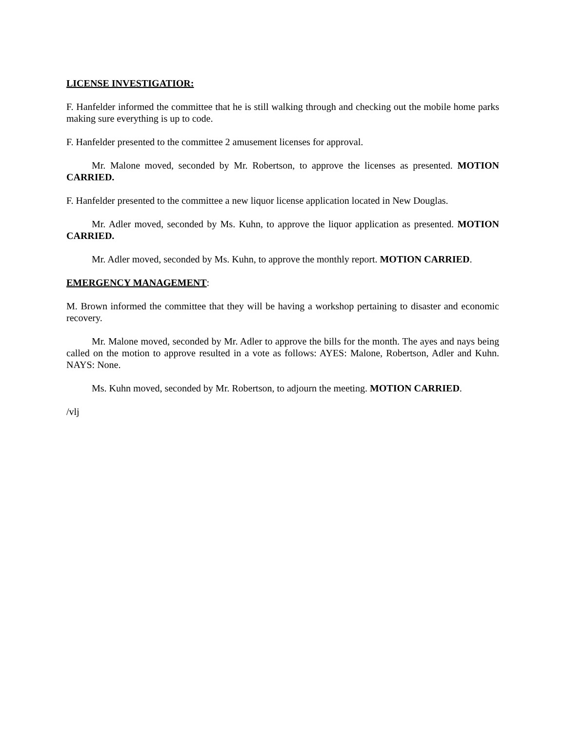LICENSE INVESTIGATIOR:
F. Hanfelder informed the committee that he is still walking through and checking out the mobile home parks making sure everything is up to code.
F. Hanfelder presented to the committee 2 amusement licenses for approval.
Mr. Malone moved, seconded by Mr. Robertson, to approve the licenses as presented. MOTION CARRIED.
F. Hanfelder presented to the committee a new liquor license application located in New Douglas.
Mr. Adler moved, seconded by Ms. Kuhn, to approve the liquor application as presented. MOTION CARRIED.
Mr. Adler moved, seconded by Ms. Kuhn, to approve the monthly report. MOTION CARRIED.
EMERGENCY MANAGEMENT:
M. Brown informed the committee that they will be having a workshop pertaining to disaster and economic recovery.
Mr. Malone moved, seconded by Mr. Adler to approve the bills for the month. The ayes and nays being called on the motion to approve resulted in a vote as follows: AYES: Malone, Robertson, Adler and Kuhn. NAYS: None.
Ms. Kuhn moved, seconded by Mr. Robertson, to adjourn the meeting. MOTION CARRIED.
/vlj